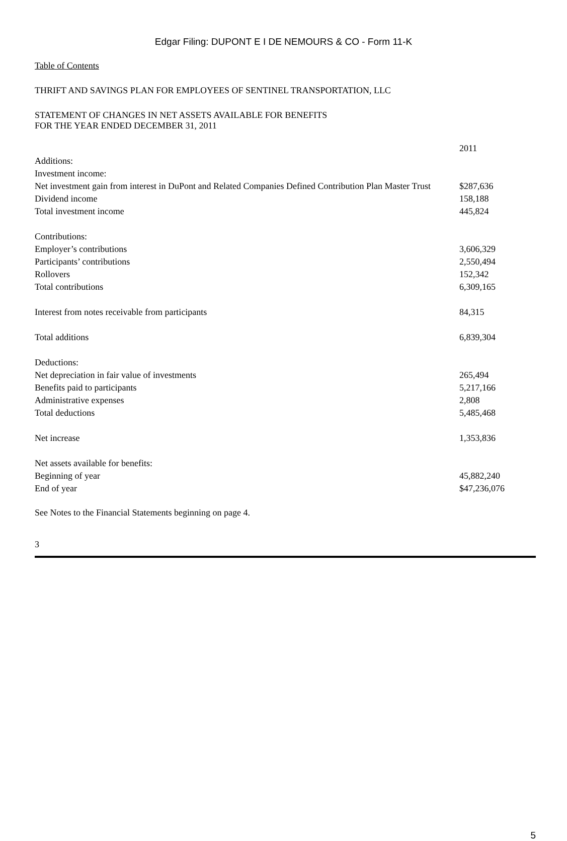Edgar Filing: DUPONT E I DE NEMOURS & CO - Form 11-K
Table of Contents
THRIFT AND SAVINGS PLAN FOR EMPLOYEES OF SENTINEL TRANSPORTATION, LLC
STATEMENT OF CHANGES IN NET ASSETS AVAILABLE FOR BENEFITS
FOR THE YEAR ENDED DECEMBER 31, 2011
| | 2011 |
| Additions: | |
| Investment income: | |
| Net investment gain from interest in DuPont and Related Companies Defined Contribution Plan Master Trust | $287,636 |
| Dividend income | 158,188 |
| Total investment income | 445,824 |
| Contributions: | |
| Employer’s contributions | 3,606,329 |
| Participants’ contributions | 2,550,494 |
| Rollovers | 152,342 |
| Total contributions | 6,309,165 |
| Interest from notes receivable from participants | 84,315 |
| Total additions | 6,839,304 |
| Deductions: | |
| Net depreciation in fair value of investments | 265,494 |
| Benefits paid to participants | 5,217,166 |
| Administrative expenses | 2,808 |
| Total deductions | 5,485,468 |
| Net increase | 1,353,836 |
| Net assets available for benefits: | |
| Beginning of year | 45,882,240 |
| End of year | $47,236,076 |
See Notes to the Financial Statements beginning on page 4.
3
5